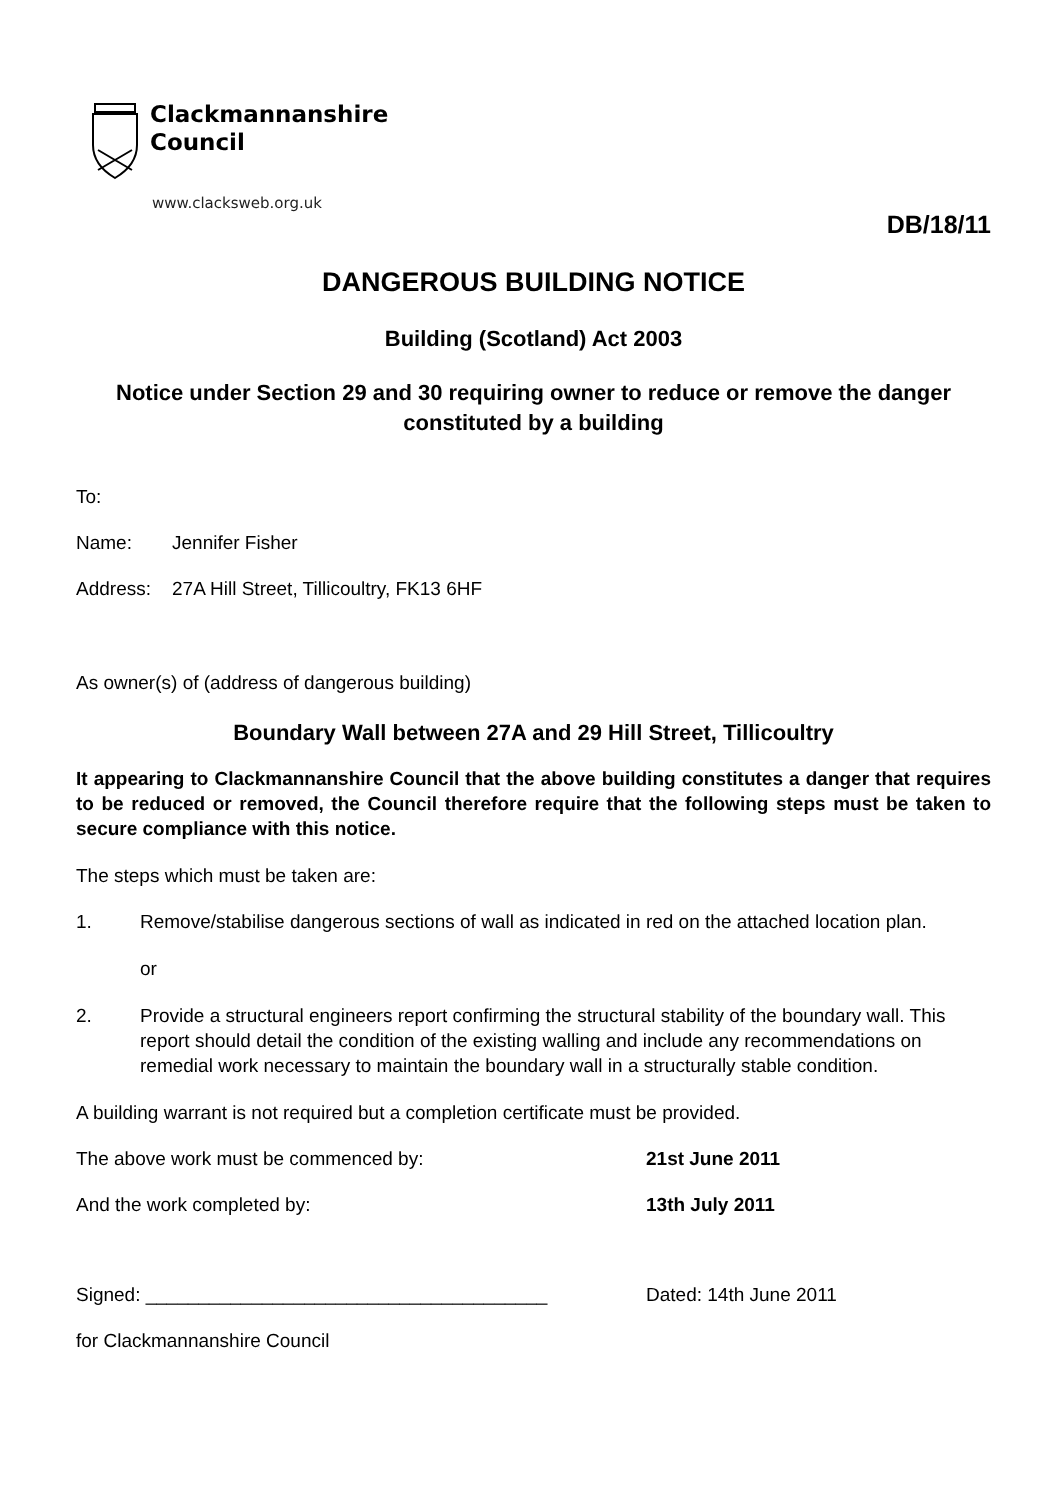Clackmannanshire
Council
www.clacksweb.org.uk
DB/18/11
DANGEROUS BUILDING NOTICE
Building (Scotland) Act 2003
Notice under Section 29 and 30 requiring owner to reduce or remove the danger constituted by a building
To:
Name: Jennifer Fisher
Address: 27A Hill Street, Tillicoultry, FK13 6HF
As owner(s) of (address of dangerous building)
Boundary Wall between 27A and 29 Hill Street, Tillicoultry
It appearing to Clackmannanshire Council that the above building constitutes a danger that requires to be reduced or removed, the Council therefore require that the following steps must be taken to secure compliance with this notice.
The steps which must be taken are:
1. Remove/stabilise dangerous sections of wall as indicated in red on the attached location plan.
or
2. Provide a structural engineers report confirming the structural stability of the boundary wall. This report should detail the condition of the existing walling and include any recommendations on remedial work necessary to maintain the boundary wall in a structurally stable condition.
A building warrant is not required but a completion certificate must be provided.
The above work must be commenced by: 21st June 2011
And the work completed by: 13th July 2011
Signed: ______________________________________ Dated: 14th June 2011
for Clackmannanshire Council